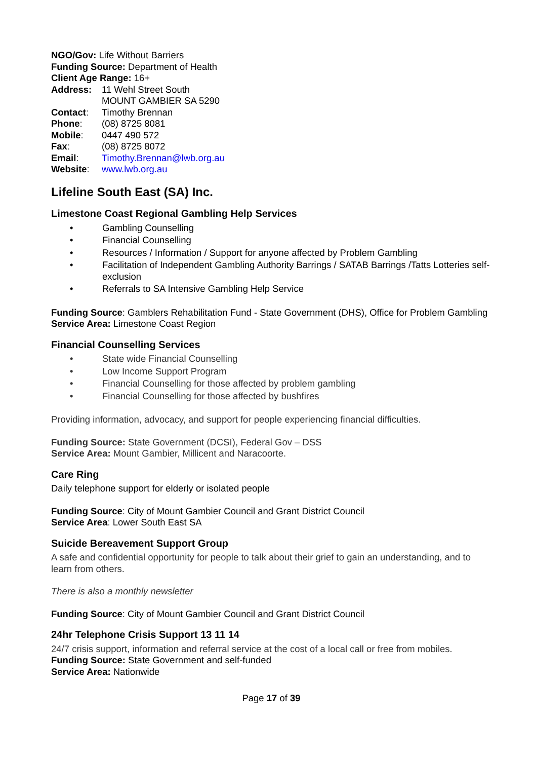NGO/Gov: Life Without Barriers
Funding Source: Department of Health
Client Age Range: 16+
Address: 11 Wehl Street South
MOUNT GAMBIER SA 5290
Contact: Timothy Brennan
Phone: (08) 8725 8081
Mobile: 0447 490 572
Fax: (08) 8725 8072
Email: Timothy.Brennan@lwb.org.au
Website: www.lwb.org.au
Lifeline South East (SA) Inc.
Limestone Coast Regional Gambling Help Services
• Gambling Counselling
• Financial Counselling
• Resources / Information / Support for anyone affected by Problem Gambling
• Facilitation of Independent Gambling Authority Barrings / SATAB Barrings /Tatts Lotteries self-exclusion
• Referrals to SA Intensive Gambling Help Service
Funding Source: Gamblers Rehabilitation Fund - State Government (DHS), Office for Problem Gambling
Service Area: Limestone Coast Region
Financial Counselling Services
• State wide Financial Counselling
• Low Income Support Program
• Financial Counselling for those affected by problem gambling
• Financial Counselling for those affected by bushfires
Providing information, advocacy, and support for people experiencing financial difficulties.
Funding Source: State Government (DCSI), Federal Gov – DSS
Service Area: Mount Gambier, Millicent and Naracoorte.
Care Ring
Daily telephone support for elderly or isolated people
Funding Source: City of Mount Gambier Council and Grant District Council
Service Area: Lower South East SA
Suicide Bereavement Support Group
A safe and confidential opportunity for people to talk about their grief to gain an understanding, and to learn from others.
There is also a monthly newsletter
Funding Source: City of Mount Gambier Council and Grant District Council
24hr Telephone Crisis Support 13 11 14
24/7 crisis support, information and referral service at the cost of a local call or free from mobiles.
Funding Source: State Government and self-funded
Service Area: Nationwide
Page 17 of 39